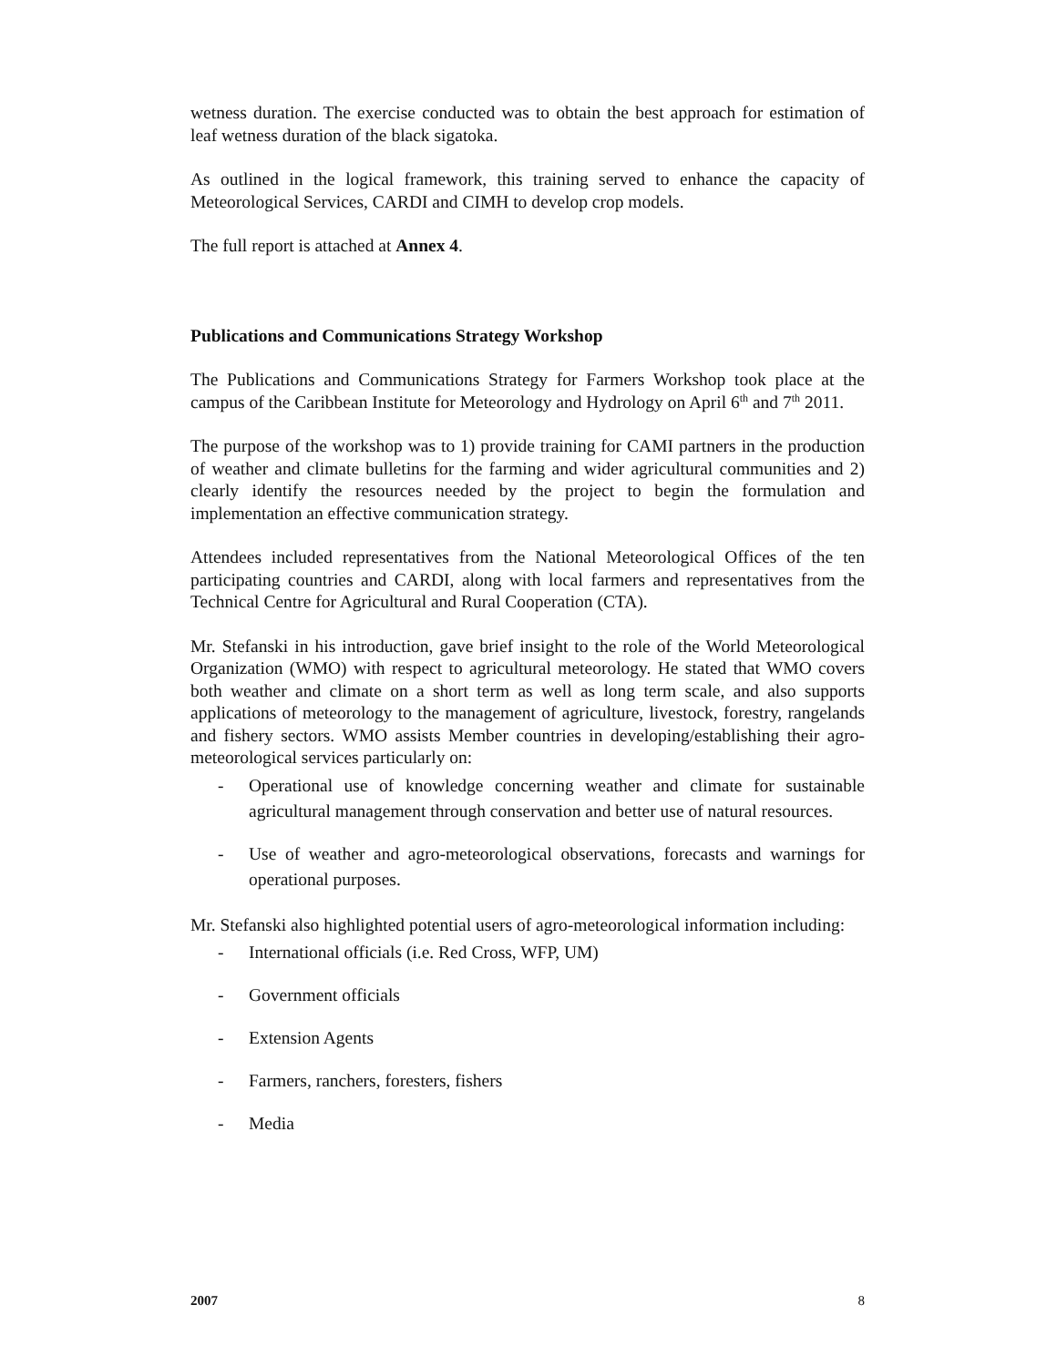wetness duration. The exercise conducted was to obtain the best approach for estimation of leaf wetness duration of the black sigatoka.
As outlined in the logical framework, this training served to enhance the capacity of Meteorological Services, CARDI and CIMH to develop crop models.
The full report is attached at Annex 4.
Publications and Communications Strategy Workshop
The Publications and Communications Strategy for Farmers Workshop took place at the campus of the Caribbean Institute for Meteorology and Hydrology on April 6<sup>th</sup> and 7<sup>th</sup> 2011.
The purpose of the workshop was to 1) provide training for CAMI partners in the production of weather and climate bulletins for the farming and wider agricultural communities and 2) clearly identify the resources needed by the project to begin the formulation and implementation an effective communication strategy.
Attendees included representatives from the National Meteorological Offices of the ten participating countries and CARDI, along with local farmers and representatives from the Technical Centre for Agricultural and Rural Cooperation (CTA).
Mr. Stefanski in his introduction, gave brief insight to the role of the World Meteorological Organization (WMO) with respect to agricultural meteorology. He stated that WMO covers both weather and climate on a short term as well as long term scale, and also supports applications of meteorology to the management of agriculture, livestock, forestry, rangelands and fishery sectors. WMO assists Member countries in developing/establishing their agro-meteorological services particularly on:
- Operational use of knowledge concerning weather and climate for sustainable agricultural management through conservation and better use of natural resources.
- Use of weather and agro-meteorological observations, forecasts and warnings for operational purposes.
Mr. Stefanski also highlighted potential users of agro-meteorological information including:
- International officials (i.e. Red Cross, WFP, UM)
- Government officials
- Extension Agents
- Farmers, ranchers, foresters, fishers
- Media
2007 8